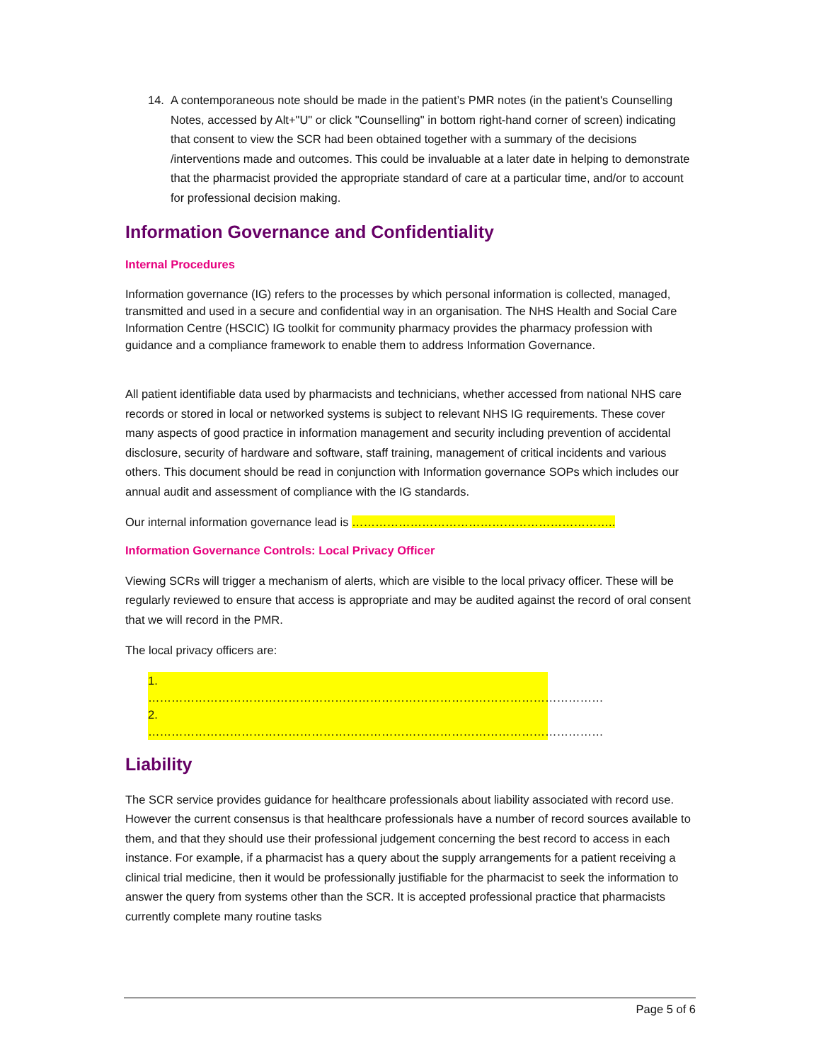14. A contemporaneous note should be made in the patient’s PMR notes (in the patient's Counselling Notes, accessed by Alt+"U" or click "Counselling" in bottom right-hand corner of screen) indicating that consent to view the SCR had been obtained together with a summary of the decisions /interventions made and outcomes. This could be invaluable at a later date in helping to demonstrate that the pharmacist provided the appropriate standard of care at a particular time, and/or to account for professional decision making.
Information Governance and Confidentiality
Internal Procedures
Information governance (IG) refers to the processes by which personal information is collected, managed, transmitted and used in a secure and confidential way in an organisation. The NHS Health and Social Care Information Centre (HSCIC) IG toolkit for community pharmacy provides the pharmacy profession with guidance and a compliance framework to enable them to address Information Governance.
All patient identifiable data used by pharmacists and technicians, whether accessed from national NHS care records or stored in local or networked systems is subject to relevant NHS IG requirements. These cover many aspects of good practice in information management and security including prevention of accidental disclosure, security of hardware and software, staff training, management of critical incidents and various others. This document should be read in conjunction with Information governance SOPs which includes our annual audit and assessment of compliance with the IG standards.
Our internal information governance lead is …………………………………………………………..
Information Governance Controls: Local Privacy Officer
Viewing SCRs will trigger a mechanism of alerts, which are visible to the local privacy officer. These will be regularly reviewed to ensure that access is appropriate and may be audited against the record of oral consent that we will record in the PMR.
The local privacy officers are:
1. ………………………………………………………………………………………………………
2. ………………………………………………………………………………………………………
Liability
The SCR service provides guidance for healthcare professionals about liability associated with record use. However the current consensus is that healthcare professionals have a number of record sources available to them, and that they should use their professional judgement concerning the best record to access in each instance. For example, if a pharmacist has a query about the supply arrangements for a patient receiving a clinical trial medicine, then it would be professionally justifiable for the pharmacist to seek the information to answer the query from systems other than the SCR. It is accepted professional practice that pharmacists currently complete many routine tasks
Page 5 of 6